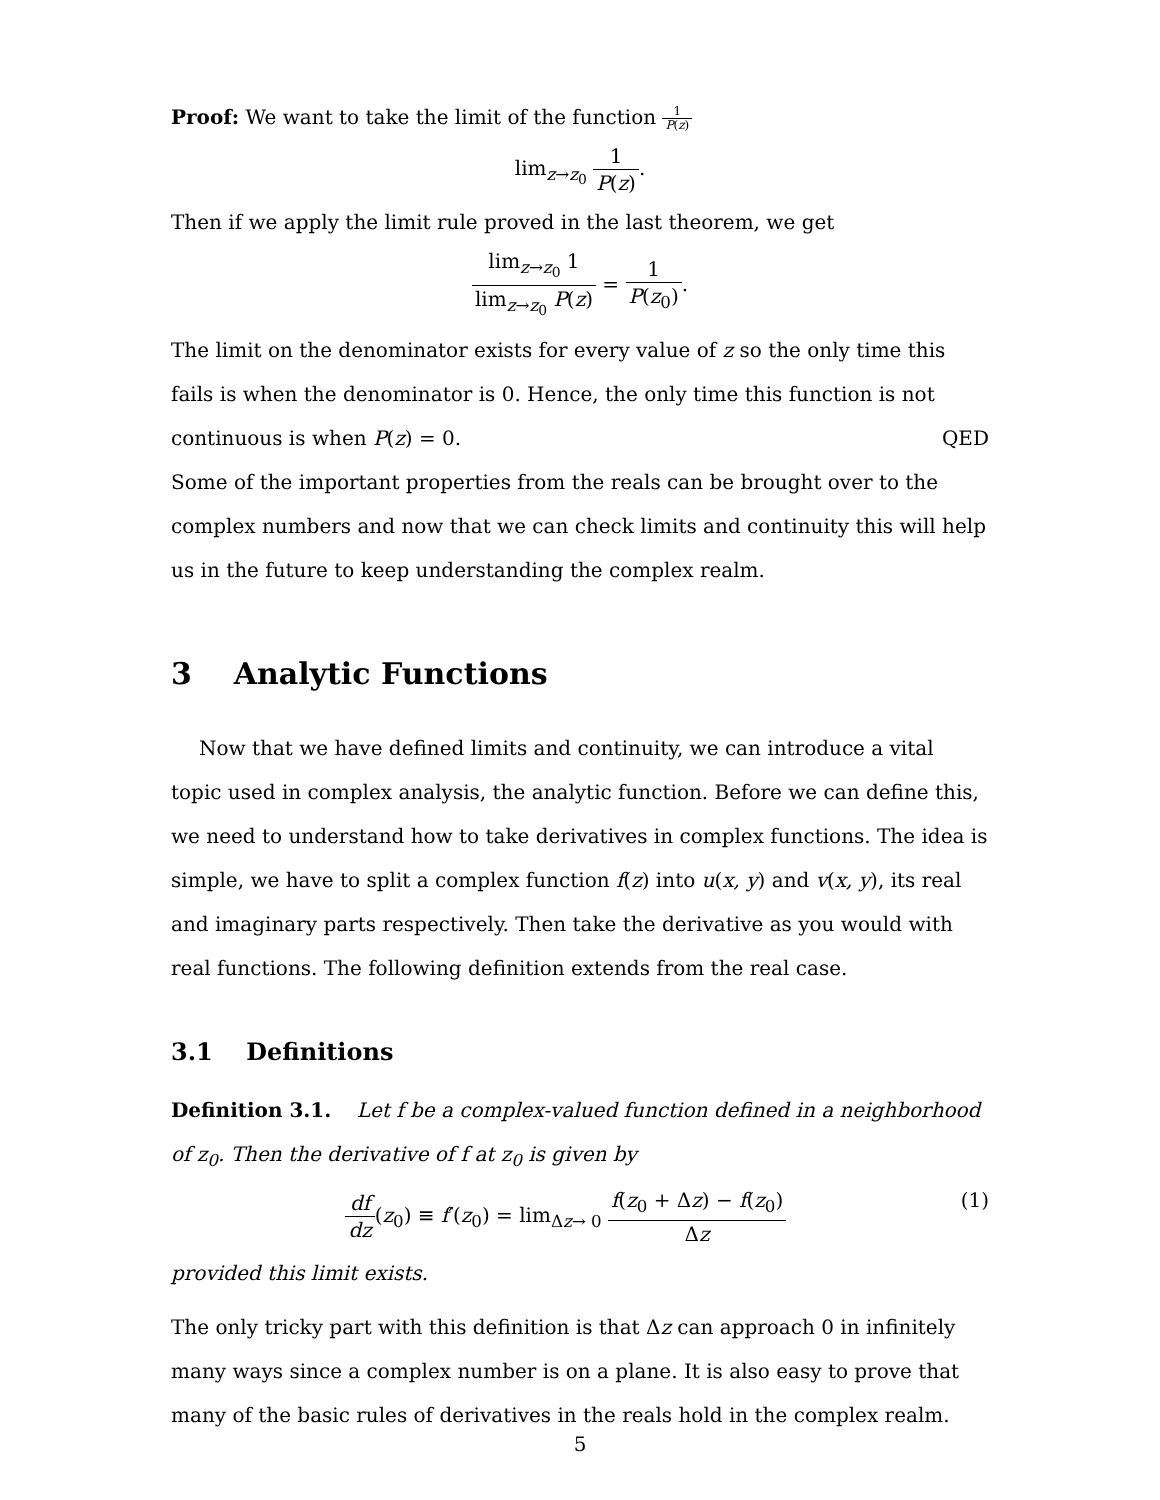Proof: We want to take the limit of the function 1 P(z)
lim<sub>z→z<sub>0</sub></sub> 1 P(z).
Then if we apply the limit rule proved in the last theorem, we get
lim<sub>z→z<sub>0</sub></sub> 1 lim<sub>z→z<sub>0</sub></sub> P(z) = 1 P(z<sub>0</sub>).
The limit on the denominator exists for every value of z so the only time this fails is when the denominator is 0. Hence, the only time this function is not continuous is when P(z) = 0. QED
Some of the important properties from the reals can be brought over to the complex numbers and now that we can check limits and continuity this will help us in the future to keep understanding the complex realm.
3 Analytic Functions
Now that we have defined limits and continuity, we can introduce a vital topic used in complex analysis, the analytic function. Before we can define this, we need to understand how to take derivatives in complex functions. The idea is simple, we have to split a complex function f(z) into u(x, y) and v(x, y), its real and imaginary parts respectively. Then take the derivative as you would with real functions. The following definition extends from the real case.
3.1 Definitions
Definition 3.1. Let f be a complex-valued function defined in a neighborhood of z<sub>0</sub>. Then the derivative of f at z<sub>0</sub> is given by
(1) df dz(z<sub>0</sub>) ≡ f′(z<sub>0</sub>) = lim<sub>Δz→ 0</sub> f(z<sub>0</sub> + Δz) − f(z<sub>0</sub>) Δz
provided this limit exists.
The only tricky part with this definition is that Δz can approach 0 in infinitely many ways since a complex number is on a plane. It is also easy to prove that many of the basic rules of derivatives in the reals hold in the complex realm.
5